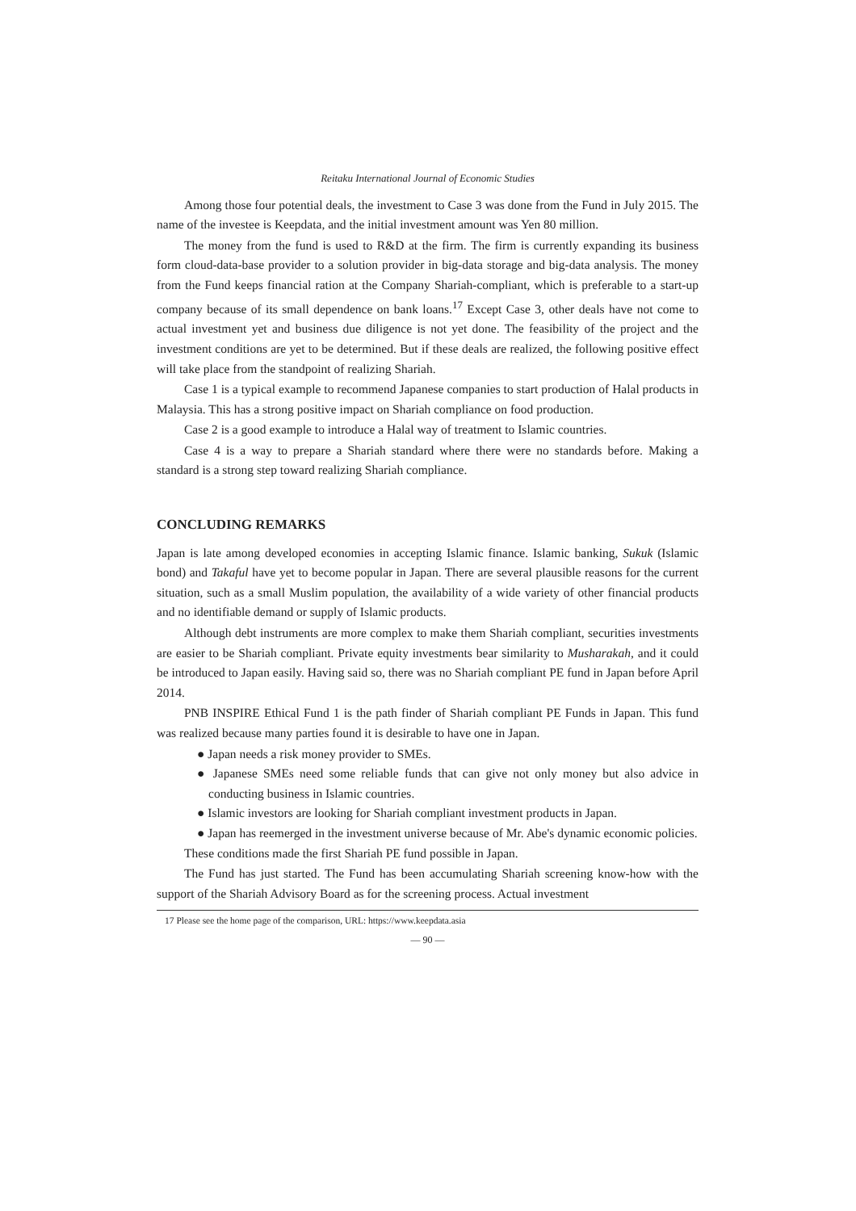Reitaku International Journal of Economic Studies
Among those four potential deals, the investment to Case 3 was done from the Fund in July 2015. The name of the investee is Keepdata, and the initial investment amount was Yen 80 million.
The money from the fund is used to R&D at the firm. The firm is currently expanding its business form cloud-data-base provider to a solution provider in big-data storage and big-data analysis. The money from the Fund keeps financial ration at the Company Shariah-compliant, which is preferable to a start-up company because of its small dependence on bank loans.<sup>17</sup> Except Case 3, other deals have not come to actual investment yet and business due diligence is not yet done. The feasibility of the project and the investment conditions are yet to be determined. But if these deals are realized, the following positive effect will take place from the standpoint of realizing Shariah.
Case 1 is a typical example to recommend Japanese companies to start production of Halal products in Malaysia. This has a strong positive impact on Shariah compliance on food production.
Case 2 is a good example to introduce a Halal way of treatment to Islamic countries.
Case 4 is a way to prepare a Shariah standard where there were no standards before. Making a standard is a strong step toward realizing Shariah compliance.
CONCLUDING REMARKS
Japan is late among developed economies in accepting Islamic finance. Islamic banking, Sukuk (Islamic bond) and Takaful have yet to become popular in Japan. There are several plausible reasons for the current situation, such as a small Muslim population, the availability of a wide variety of other financial products and no identifiable demand or supply of Islamic products.
Although debt instruments are more complex to make them Shariah compliant, securities investments are easier to be Shariah compliant. Private equity investments bear similarity to Musharakah, and it could be introduced to Japan easily. Having said so, there was no Shariah compliant PE fund in Japan before April 2014.
PNB INSPIRE Ethical Fund 1 is the path finder of Shariah compliant PE Funds in Japan. This fund was realized because many parties found it is desirable to have one in Japan.
● Japan needs a risk money provider to SMEs.
● Japanese SMEs need some reliable funds that can give not only money but also advice in conducting business in Islamic countries.
● Islamic investors are looking for Shariah compliant investment products in Japan.
● Japan has reemerged in the investment universe because of Mr. Abe's dynamic economic policies.
These conditions made the first Shariah PE fund possible in Japan.
The Fund has just started. The Fund has been accumulating Shariah screening know-how with the support of the Shariah Advisory Board as for the screening process. Actual investment
17 Please see the home page of the comparison, URL: https://www.keepdata.asia
— 90 —